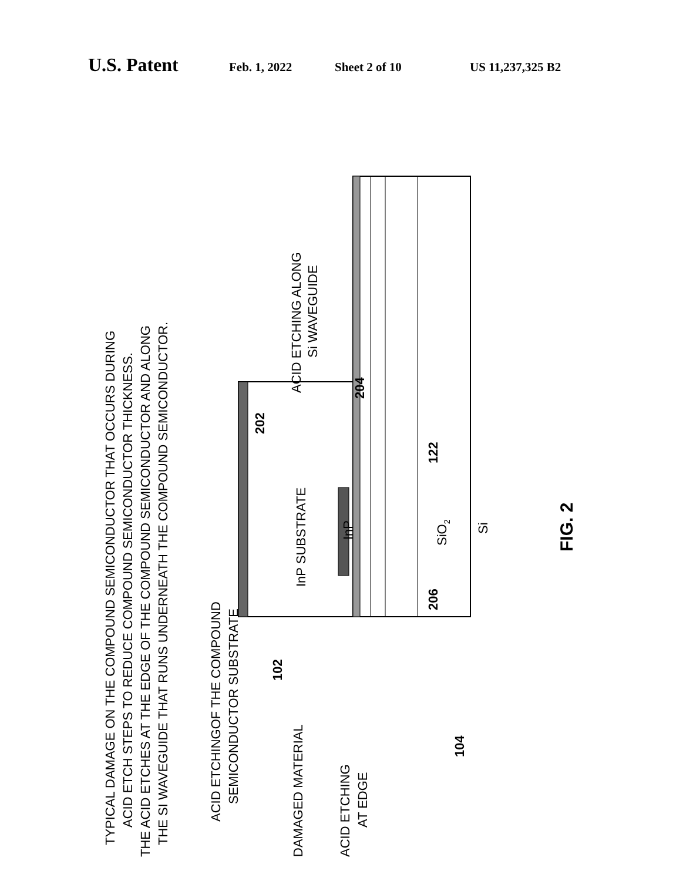U.S. Patent Feb. 1, 2022 Sheet 2 of 10 US 11,237,325 B2
TYPICAL DAMAGE ON THE COMPOUND SEMICONDUCTOR THAT OCCURS DURING
ACID ETCH STEPS TO REDUCE COMPOUND SEMICONDUCTOR THICKNESS.
THE ACID ETCHES AT THE EDGE OF THE COMPOUND SEMICONDUCTOR AND ALONG
THE SI WAVEGUIDE THAT RUNS UNDERNEATH THE COMPOUND SEMICONDUCTOR.
ACID ETCHINGOF THE COMPOUND
SEMICONDUCTOR SUBSTRATE
DAMAGED MATERIAL
ACID ETCHING
AT EDGE
ACID ETCHING ALONG
Si WAVEGUIDE
InP SUBSTRATE
InP
SiO2
Si
202
204
122
206
102
104
FIG. 2